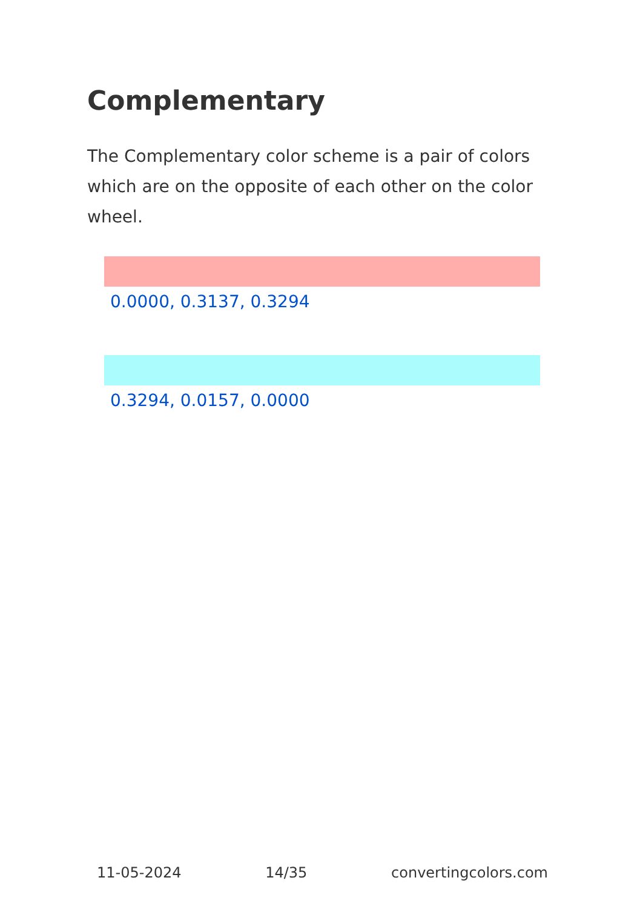Complementary
The Complementary color scheme is a pair of colors which are on the opposite of each other on the color wheel.
0.0000, 0.3137, 0.3294
0.3294, 0.0157, 0.0000
11-05-2024 14/35 convertingcolors.com